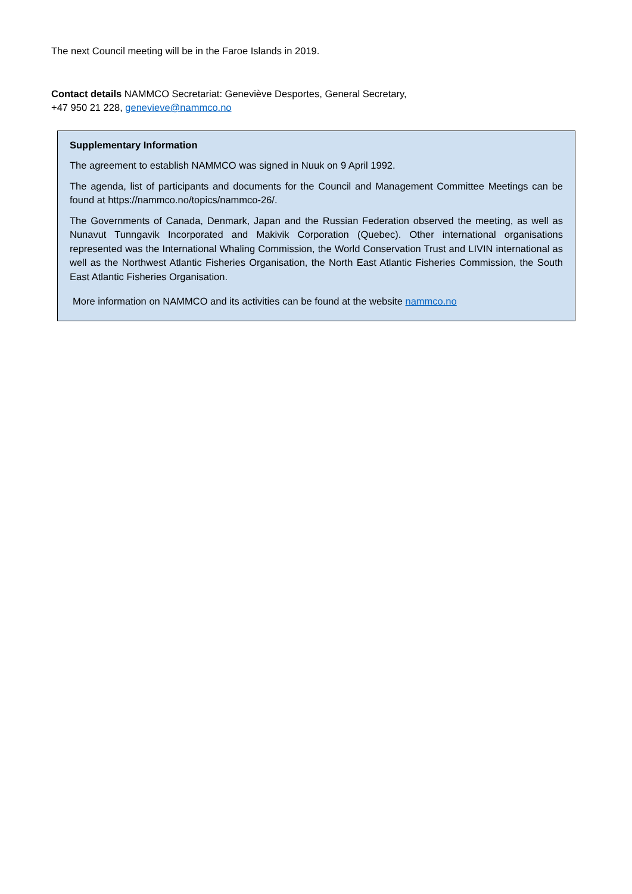The next Council meeting will be in the Faroe Islands in 2019.
Contact details NAMMCO Secretariat: Geneviève Desportes, General Secretary,
+47 950 21 228, genevieve@nammco.no
Supplementary Information
The agreement to establish NAMMCO was signed in Nuuk on 9 April 1992.
The agenda, list of participants and documents for the Council and Management Committee Meetings can be found at https://nammco.no/topics/nammco-26/.
The Governments of Canada, Denmark, Japan and the Russian Federation observed the meeting, as well as Nunavut Tunngavik Incorporated and Makivik Corporation (Quebec). Other international organisations represented was the International Whaling Commission, the World Conservation Trust and LIVIN international as well as the Northwest Atlantic Fisheries Organisation, the North East Atlantic Fisheries Commission, the South East Atlantic Fisheries Organisation.
More information on NAMMCO and its activities can be found at the website nammco.no